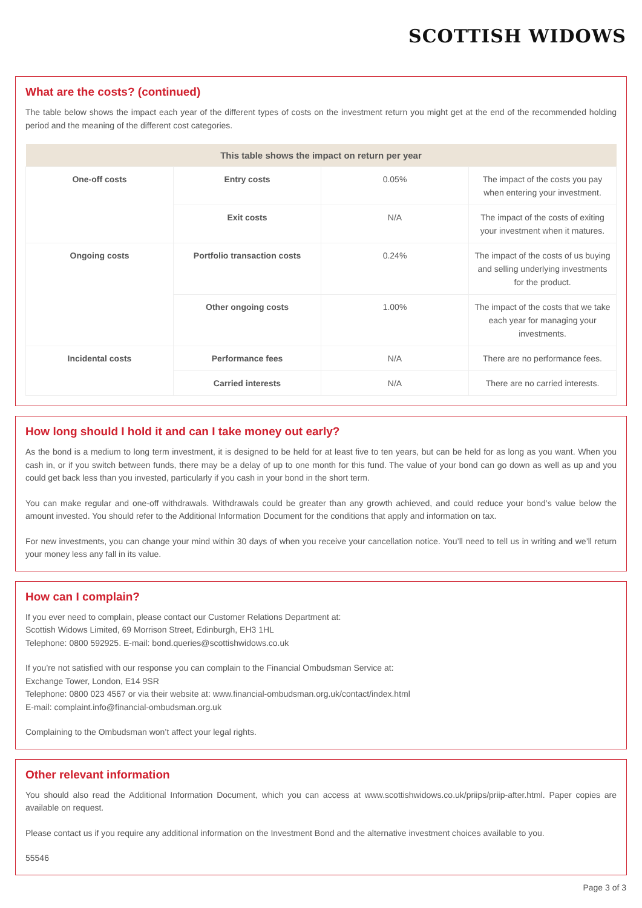SCOTTISH WIDOWS
What are the costs? (continued)
The table below shows the impact each year of the different types of costs on the investment return you might get at the end of the recommended holding period and the meaning of the different cost categories.
| This table shows the impact on return per year | | | |
| --- | --- | --- | --- |
| One-off costs | Entry costs | 0.05% | The impact of the costs you pay when entering your investment. |
| | Exit costs | N/A | The impact of the costs of exiting your investment when it matures. |
| Ongoing costs | Portfolio transaction costs | 0.24% | The impact of the costs of us buying and selling underlying investments for the product. |
| | Other ongoing costs | 1.00% | The impact of the costs that we take each year for managing your investments. |
| Incidental costs | Performance fees | N/A | There are no performance fees. |
| | Carried interests | N/A | There are no carried interests. |
How long should I hold it and can I take money out early?
As the bond is a medium to long term investment, it is designed to be held for at least five to ten years, but can be held for as long as you want. When you cash in, or if you switch between funds, there may be a delay of up to one month for this fund. The value of your bond can go down as well as up and you could get back less than you invested, particularly if you cash in your bond in the short term.
You can make regular and one-off withdrawals. Withdrawals could be greater than any growth achieved, and could reduce your bond’s value below the amount invested. You should refer to the Additional Information Document for the conditions that apply and information on tax.
For new investments, you can change your mind within 30 days of when you receive your cancellation notice. You’ll need to tell us in writing and we’ll return your money less any fall in its value.
How can I complain?
If you ever need to complain, please contact our Customer Relations Department at:
Scottish Widows Limited, 69 Morrison Street, Edinburgh, EH3 1HL
Telephone: 0800 592925. E-mail: bond.queries@scottishwidows.co.uk
If you’re not satisfied with our response you can complain to the Financial Ombudsman Service at:
Exchange Tower, London, E14 9SR
Telephone: 0800 023 4567 or via their website at: www.financial-ombudsman.org.uk/contact/index.html
E-mail: complaint.info@financial-ombudsman.org.uk
Complaining to the Ombudsman won’t affect your legal rights.
Other relevant information
You should also read the Additional Information Document, which you can access at www.scottishwidows.co.uk/priips/priip-after.html. Paper copies are available on request.
Please contact us if you require any additional information on the Investment Bond and the alternative investment choices available to you.
55546
Page 3 of 3